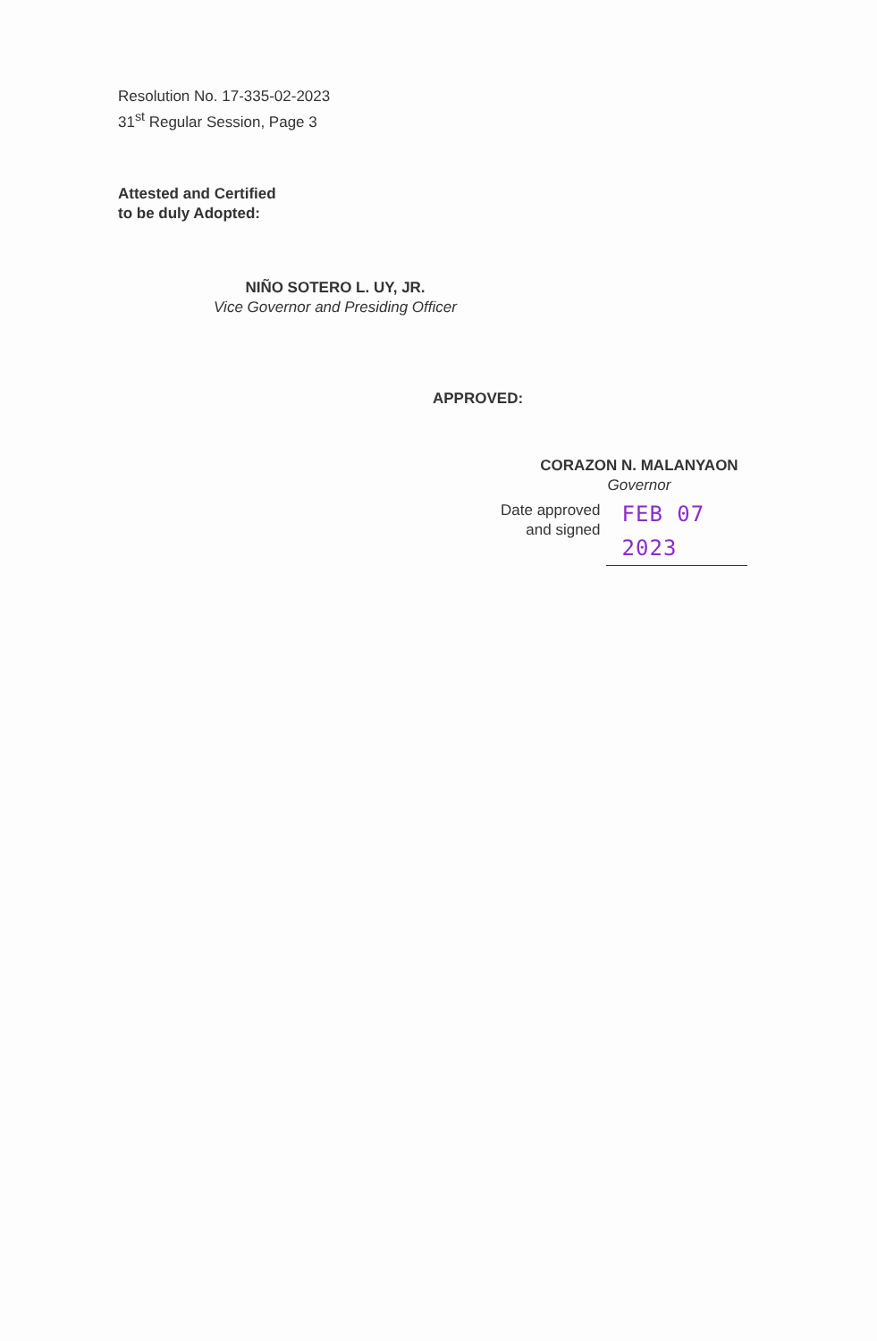Resolution No. 17-335-02-2023
31<sup>st</sup> Regular Session, Page 3
Attested and Certified
to be duly Adopted:
NIÑO SOTERO L. UY, JR.
Vice Governor and Presiding Officer
APPROVED:
CORAZON N. MALANYAON
Governor
Date approved
and signed
FEB 07 2023